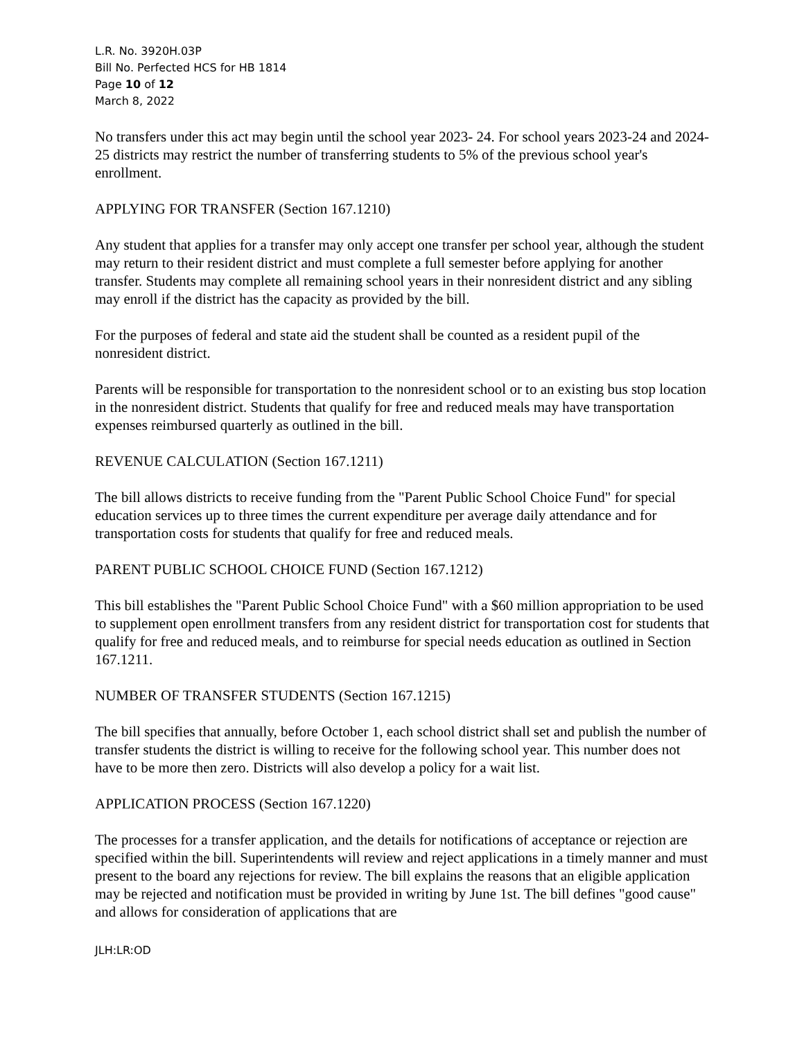L.R. No. 3920H.03P
Bill No. Perfected HCS for HB 1814
Page 10 of 12
March 8, 2022
No transfers under this act may begin until the school year 2023- 24. For school years 2023-24 and 2024-25 districts may restrict the number of transferring students to 5% of the previous school year's enrollment.
APPLYING FOR TRANSFER (Section 167.1210)
Any student that applies for a transfer may only accept one transfer per school year, although the student may return to their resident district and must complete a full semester before applying for another transfer. Students may complete all remaining school years in their nonresident district and any sibling may enroll if the district has the capacity as provided by the bill.
For the purposes of federal and state aid the student shall be counted as a resident pupil of the nonresident district.
Parents will be responsible for transportation to the nonresident school or to an existing bus stop location in the nonresident district. Students that qualify for free and reduced meals may have transportation expenses reimbursed quarterly as outlined in the bill.
REVENUE CALCULATION (Section 167.1211)
The bill allows districts to receive funding from the "Parent Public School Choice Fund" for special education services up to three times the current expenditure per average daily attendance and for transportation costs for students that qualify for free and reduced meals.
PARENT PUBLIC SCHOOL CHOICE FUND (Section 167.1212)
This bill establishes the "Parent Public School Choice Fund" with a $60 million appropriation to be used to supplement open enrollment transfers from any resident district for transportation cost for students that qualify for free and reduced meals, and to reimburse for special needs education as outlined in Section 167.1211.
NUMBER OF TRANSFER STUDENTS (Section 167.1215)
The bill specifies that annually, before October 1, each school district shall set and publish the number of transfer students the district is willing to receive for the following school year. This number does not have to be more then zero. Districts will also develop a policy for a wait list.
APPLICATION PROCESS (Section 167.1220)
The processes for a transfer application, and the details for notifications of acceptance or rejection are specified within the bill. Superintendents will review and reject applications in a timely manner and must present to the board any rejections for review. The bill explains the reasons that an eligible application may be rejected and notification must be provided in writing by June 1st. The bill defines "good cause" and allows for consideration of applications that are
JLH:LR:OD